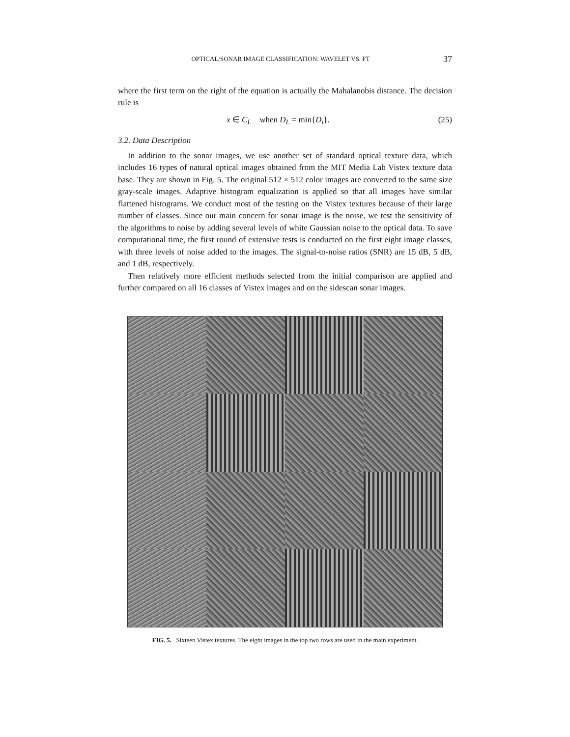OPTICAL/SONAR IMAGE CLASSIFICATION: WAVELET VS. FT 37
where the first term on the right of the equation is actually the Mahalanobis distance. The decision rule is
x ∈ C<sub>L</sub> when D<sub>L</sub> = min{D<sub>i</sub>}. (25)
3.2. Data Description
In addition to the sonar images, we use another set of standard optical texture data, which includes 16 types of natural optical images obtained from the MIT Media Lab Vistex texture data base. They are shown in Fig. 5. The original 512 × 512 color images are converted to the same size gray-scale images. Adaptive histogram equalization is applied so that all images have similar flattened histograms. We conduct most of the testing on the Vistex textures because of their large number of classes. Since our main concern for sonar image is the noise, we test the sensitivity of the algorithms to noise by adding several levels of white Gaussian noise to the optical data. To save computational time, the first round of extensive tests is conducted on the first eight image classes, with three levels of noise added to the images. The signal-to-noise ratios (SNR) are 15 dB, 5 dB, and 1 dB, respectively.
Then relatively more efficient methods selected from the initial comparison are applied and further compared on all 16 classes of Vistex images and on the sidescan sonar images.
FIG. 5. Sixteen Vistex textures. The eight images in the top two rows are used in the main experiment.